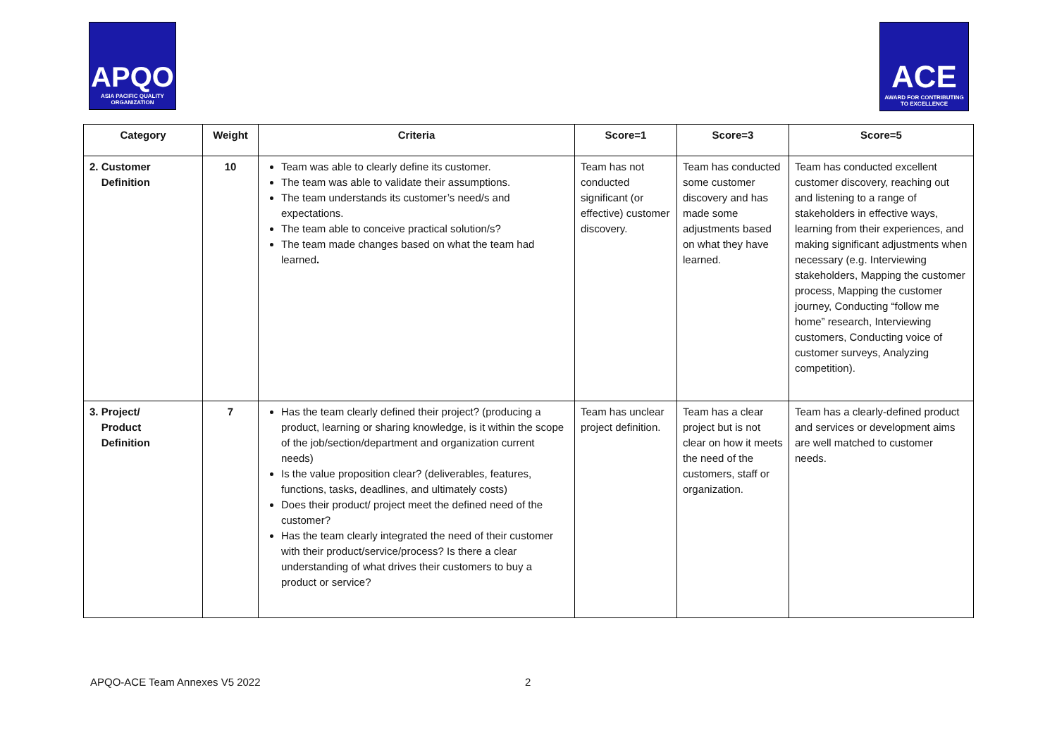APQO
ASIA PACIFIC QUALITY ORGANIZATION
ACE
AWARD FOR CONTRIBUTING TO EXCELLENCE
| Category | Weight | Criteria | Score=1 | Score=3 | Score=5 |
| --- | --- | --- | --- | --- | --- |
| 2. Customer Definition | 10 | Team was able to clearly define its customer. The team was able to validate their assumptions. The team understands its customer’s need/s and expectations. The team able to conceive practical solution/s? The team made changes based on what the team had learned . | Team has not conducted significant (or effective) customer discovery. | Team has conducted some customer discovery and has made some adjustments based on what they have learned. | Team has conducted excellent customer discovery, reaching out and listening to a range of stakeholders in effective ways, learning from their experiences, and making significant adjustments when necessary (e.g. Interviewing stakeholders, Mapping the customer process, Mapping the customer journey, Conducting “follow me home” research, Interviewing customers, Conducting voice of customer surveys, Analyzing competition). |
| 3. Project/ Product Definition | 7 | Has the team clearly defined their project? (producing a product, learning or sharing knowledge, is it within the scope of the job/section/department and organization current needs) Is the value proposition clear? (deliverables, features, functions, tasks, deadlines, and ultimately costs) Does their product/ project meet the defined need of the customer? Has the team clearly integrated the need of their customer with their product/service/process? Is there a clear understanding of what drives their customers to buy a product or service? | Team has unclear project definition. | Team has a clear project but is not clear on how it meets the need of the customers, staff or organization. | Team has a clearly-defined product and services or development aims are well matched to customer needs. |
APQO-ACE Team Annexes V5 2022 2